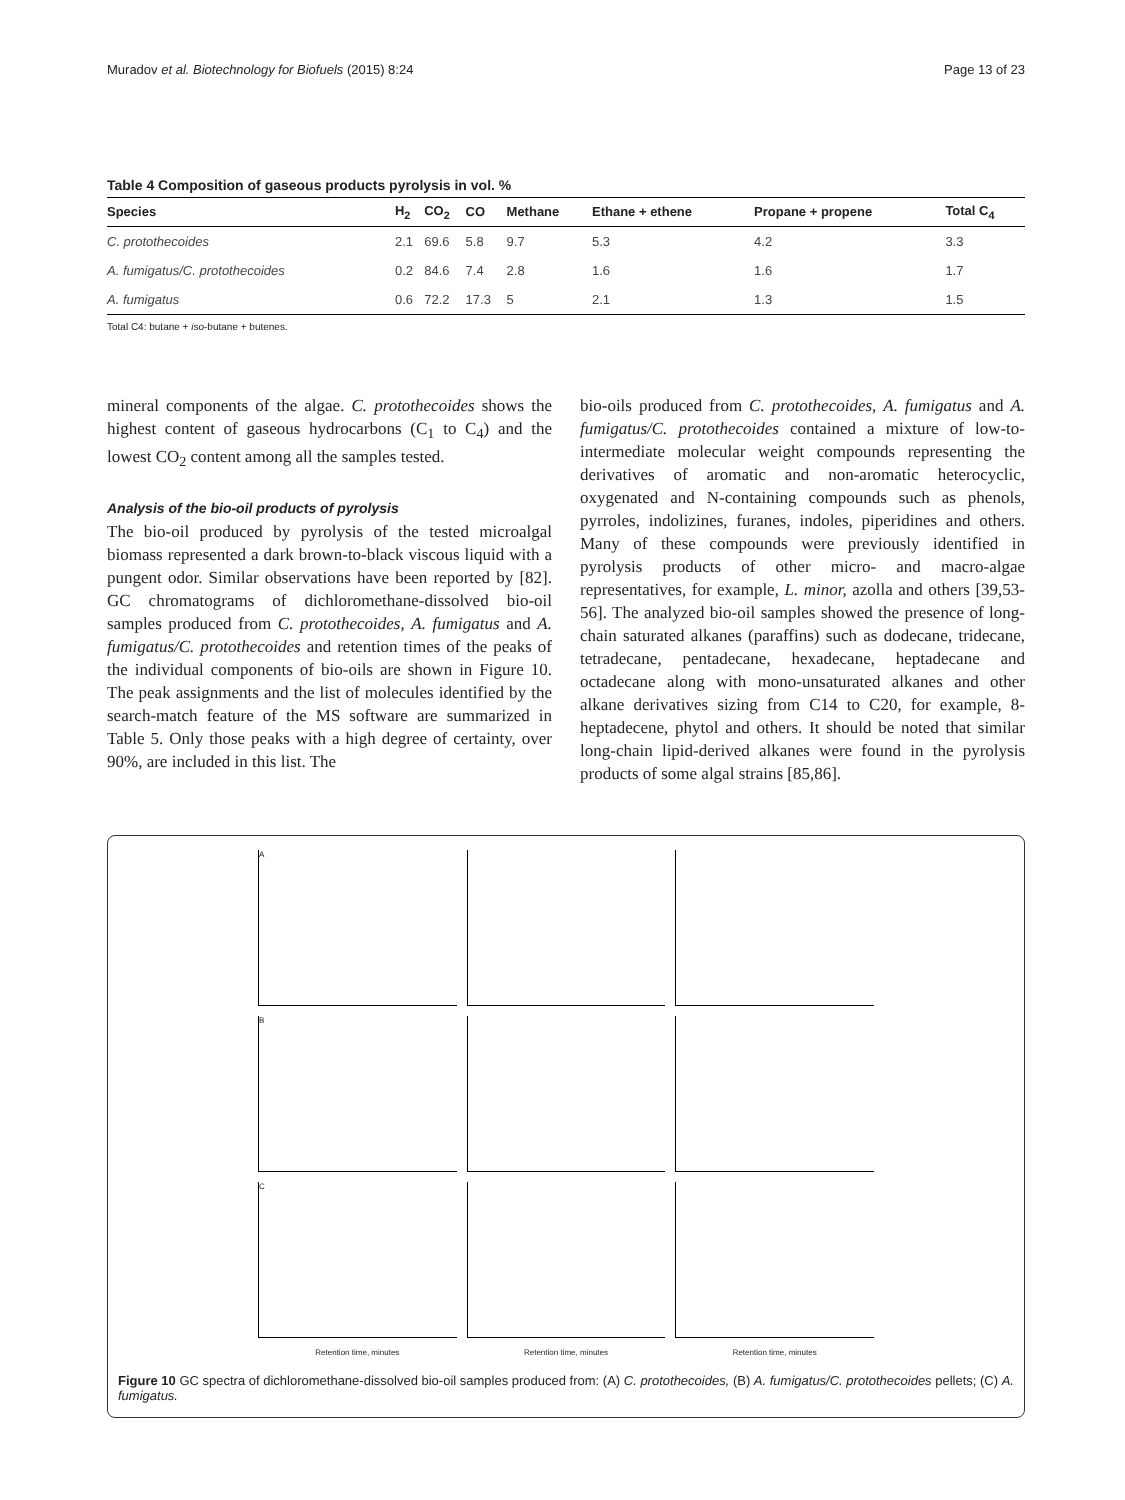Muradov et al. Biotechnology for Biofuels (2015) 8:24 Page 13 of 23
Table 4 Composition of gaseous products pyrolysis in vol. %
| Species | H<sub>2</sub> | CO<sub>2</sub> | CO | Methane | Ethane + ethene | Propane + propene | Total C<sub>4</sub> |
| --- | --- | --- | --- | --- | --- | --- | --- |
| C. protothecoides | 2.1 | 69.6 | 5.8 | 9.7 | 5.3 | 4.2 | 3.3 |
| A. fumigatus/C. protothecoides | 0.2 | 84.6 | 7.4 | 2.8 | 1.6 | 1.6 | 1.7 |
| A. fumigatus | 0.6 | 72.2 | 17.3 | 5 | 2.1 | 1.3 | 1.5 |
Total C4: butane + iso-butane + butenes.
mineral components of the algae. C. protothecoides shows the highest content of gaseous hydrocarbons (C<sub>1</sub> to C<sub>4</sub>) and the lowest CO<sub>2</sub> content among all the samples tested.
Analysis of the bio-oil products of pyrolysis
The bio-oil produced by pyrolysis of the tested microalgal biomass represented a dark brown-to-black viscous liquid with a pungent odor. Similar observations have been reported by [82]. GC chromatograms of dichloromethane-dissolved bio-oil samples produced from C. protothecoides, A. fumigatus and A. fumigatus/C. protothecoides and retention times of the peaks of the individual components of bio-oils are shown in Figure 10. The peak assignments and the list of molecules identified by the search-match feature of the MS software are summarized in Table 5. Only those peaks with a high degree of certainty, over 90%, are included in this list. The
bio-oils produced from C. protothecoides, A. fumigatus and A. fumigatus/C. protothecoides contained a mixture of low-to-intermediate molecular weight compounds representing the derivatives of aromatic and non-aromatic heterocyclic, oxygenated and N-containing compounds such as phenols, pyrroles, indolizines, furanes, indoles, piperidines and others. Many of these compounds were previously identified in pyrolysis products of other micro- and macro-algae representatives, for example, L. minor, azolla and others [39,53-56]. The analyzed bio-oil samples showed the presence of long-chain saturated alkanes (paraffins) such as dodecane, tridecane, tetradecane, pentadecane, hexadecane, heptadecane and octadecane along with mono-unsaturated alkanes and other alkane derivatives sizing from C14 to C20, for example, 8-heptadecene, phytol and others. It should be noted that similar long-chain lipid-derived alkanes were found in the pyrolysis products of some algal strains [85,86].
A
B
C
Retention time, minutes
Retention time, minutes
Retention time, minutes
Figure 10 GC spectra of dichloromethane-dissolved bio-oil samples produced from: (A) C. protothecoides, (B) A. fumigatus/C. protothecoides pellets; (C) A. fumigatus.